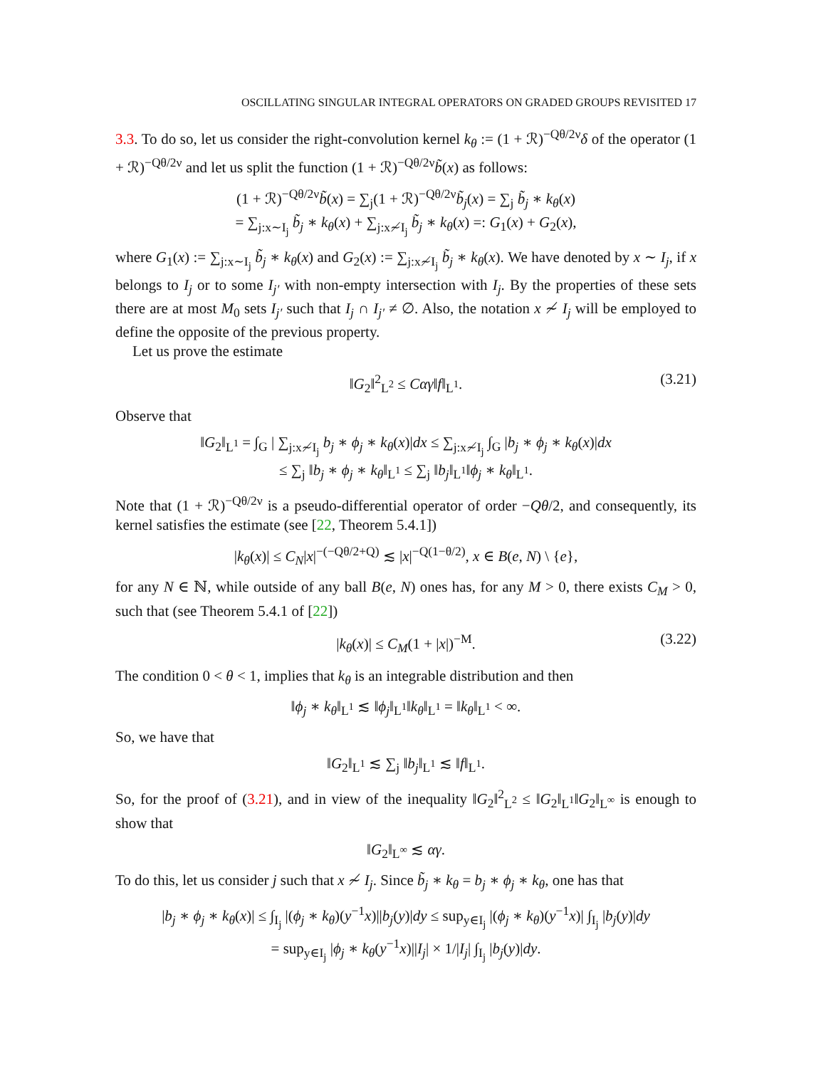OSCILLATING SINGULAR INTEGRAL OPERATORS ON GRADED GROUPS REVISITED 17
3.3. To do so, let us consider the right-convolution kernel k<sub>θ</sub> := (1 + ℛ)<sup>−Qθ/2ν</sup>δ of the operator (1 + ℛ)<sup>−Qθ/2ν</sup> and let us split the function (1 + ℛ)<sup>−Qθ/2ν</sup>b̃(x) as follows:
(1 + ℛ)<sup>−Qθ/2ν</sup>b̃(x) = ∑<sub>j</sub>(1 + ℛ)<sup>−Qθ/2ν</sup>b̃<sub>j</sub>(x) = ∑<sub>j</sub> b̃<sub>j</sub> ∗ k<sub>θ</sub>(x)
= ∑<sub>j:x∼I<sub>j</sub></sub> b̃<sub>j</sub> ∗ k<sub>θ</sub>(x) + ∑<sub>j:x≁I<sub>j</sub></sub> b̃<sub>j</sub> ∗ k<sub>θ</sub>(x) =: G<sub>1</sub>(x) + G<sub>2</sub>(x),
where G<sub>1</sub>(x) := ∑<sub>j:x∼I<sub>j</sub></sub> b̃<sub>j</sub> ∗ k<sub>θ</sub>(x) and G<sub>2</sub>(x) := ∑<sub>j:x≁I<sub>j</sub></sub> b̃<sub>j</sub> ∗ k<sub>θ</sub>(x). We have denoted by x ∼ I<sub>j</sub>, if x belongs to I<sub>j</sub> or to some I<sub>j′</sub> with non-empty intersection with I<sub>j</sub>. By the properties of these sets there are at most M<sub>0</sub> sets I<sub>j′</sub> such that I<sub>j</sub> ∩ I<sub>j′</sub> ≠ ∅. Also, the notation x ≁ I<sub>j</sub> will be employed to define the opposite of the previous property.
Let us prove the estimate
‖G<sub>2</sub>‖<sup>2</sup><sub>L<sup>2</sup></sub> ≤ Cαγ‖f‖<sub>L<sup>1</sup></sub>. (3.21)
Observe that
‖G<sub>2</sub>‖<sub>L<sup>1</sup></sub> = ∫<sub>G</sub> | ∑<sub>j:x≁I<sub>j</sub></sub> b<sub>j</sub> ∗ ϕ<sub>j</sub> ∗ k<sub>θ</sub>(x)|dx ≤ ∑<sub>j:x≁I<sub>j</sub></sub> ∫<sub>G</sub> |b<sub>j</sub> ∗ ϕ<sub>j</sub> ∗ k<sub>θ</sub>(x)|dx
≤ ∑<sub>j</sub> ‖b<sub>j</sub> ∗ ϕ<sub>j</sub> ∗ k<sub>θ</sub>‖<sub>L<sup>1</sup></sub> ≤ ∑<sub>j</sub> ‖b<sub>j</sub>‖<sub>L<sup>1</sup></sub>‖ϕ<sub>j</sub> ∗ k<sub>θ</sub>‖<sub>L<sup>1</sup></sub>.
Note that (1 + ℛ)<sup>−Qθ/2ν</sup> is a pseudo-differential operator of order −Qθ/2, and consequently, its kernel satisfies the estimate (see [22, Theorem 5.4.1])
|k<sub>θ</sub>(x)| ≤ C<sub>N</sub>|x|<sup>−(−Qθ/2+Q)</sup> ≲ |x|<sup>−Q(1−θ/2)</sup>, x ∈ B(e, N) \ {e},
for any N ∈ ℕ, while outside of any ball B(e, N) ones has, for any M > 0, there exists C<sub>M</sub> > 0, such that (see Theorem 5.4.1 of [22])
|k<sub>θ</sub>(x)| ≤ C<sub>M</sub>(1 + |x|)<sup>−M</sup>. (3.22)
The condition 0 < θ < 1, implies that k<sub>θ</sub> is an integrable distribution and then
‖ϕ<sub>j</sub> ∗ k<sub>θ</sub>‖<sub>L<sup>1</sup></sub> ≲ ‖ϕ<sub>j</sub>‖<sub>L<sup>1</sup></sub>‖k<sub>θ</sub>‖<sub>L<sup>1</sup></sub> = ‖k<sub>θ</sub>‖<sub>L<sup>1</sup></sub> < ∞.
So, we have that
‖G<sub>2</sub>‖<sub>L<sup>1</sup></sub> ≲ ∑<sub>j</sub> ‖b<sub>j</sub>‖<sub>L<sup>1</sup></sub> ≲ ‖f‖<sub>L<sup>1</sup></sub>.
So, for the proof of (3.21), and in view of the inequality ‖G<sub>2</sub>‖<sup>2</sup><sub>L<sup>2</sup></sub> ≤ ‖G<sub>2</sub>‖<sub>L<sup>1</sup></sub>‖G<sub>2</sub>‖<sub>L<sup>∞</sup></sub> is enough to show that
‖G<sub>2</sub>‖<sub>L<sup>∞</sup></sub> ≲ αγ.
To do this, let us consider j such that x ≁ I<sub>j</sub>. Since b̃<sub>j</sub> ∗ k<sub>θ</sub> = b<sub>j</sub> ∗ ϕ<sub>j</sub> ∗ k<sub>θ</sub>, one has that
|b<sub>j</sub> ∗ ϕ<sub>j</sub> ∗ k<sub>θ</sub>(x)| ≤ ∫<sub>I<sub>j</sub></sub> |(ϕ<sub>j</sub> ∗ k<sub>θ</sub>)(y<sup>−1</sup>x)||b<sub>j</sub>(y)|dy ≤ sup<sub>y∈I<sub>j</sub></sub> |(ϕ<sub>j</sub> ∗ k<sub>θ</sub>)(y<sup>−1</sup>x)| ∫<sub>I<sub>j</sub></sub> |b<sub>j</sub>(y)|dy
= sup<sub>y∈I<sub>j</sub></sub> |ϕ<sub>j</sub> ∗ k<sub>θ</sub>(y<sup>−1</sup>x)||I<sub>j</sub>| × 1/|I<sub>j</sub>| ∫<sub>I<sub>j</sub></sub> |b<sub>j</sub>(y)|dy.